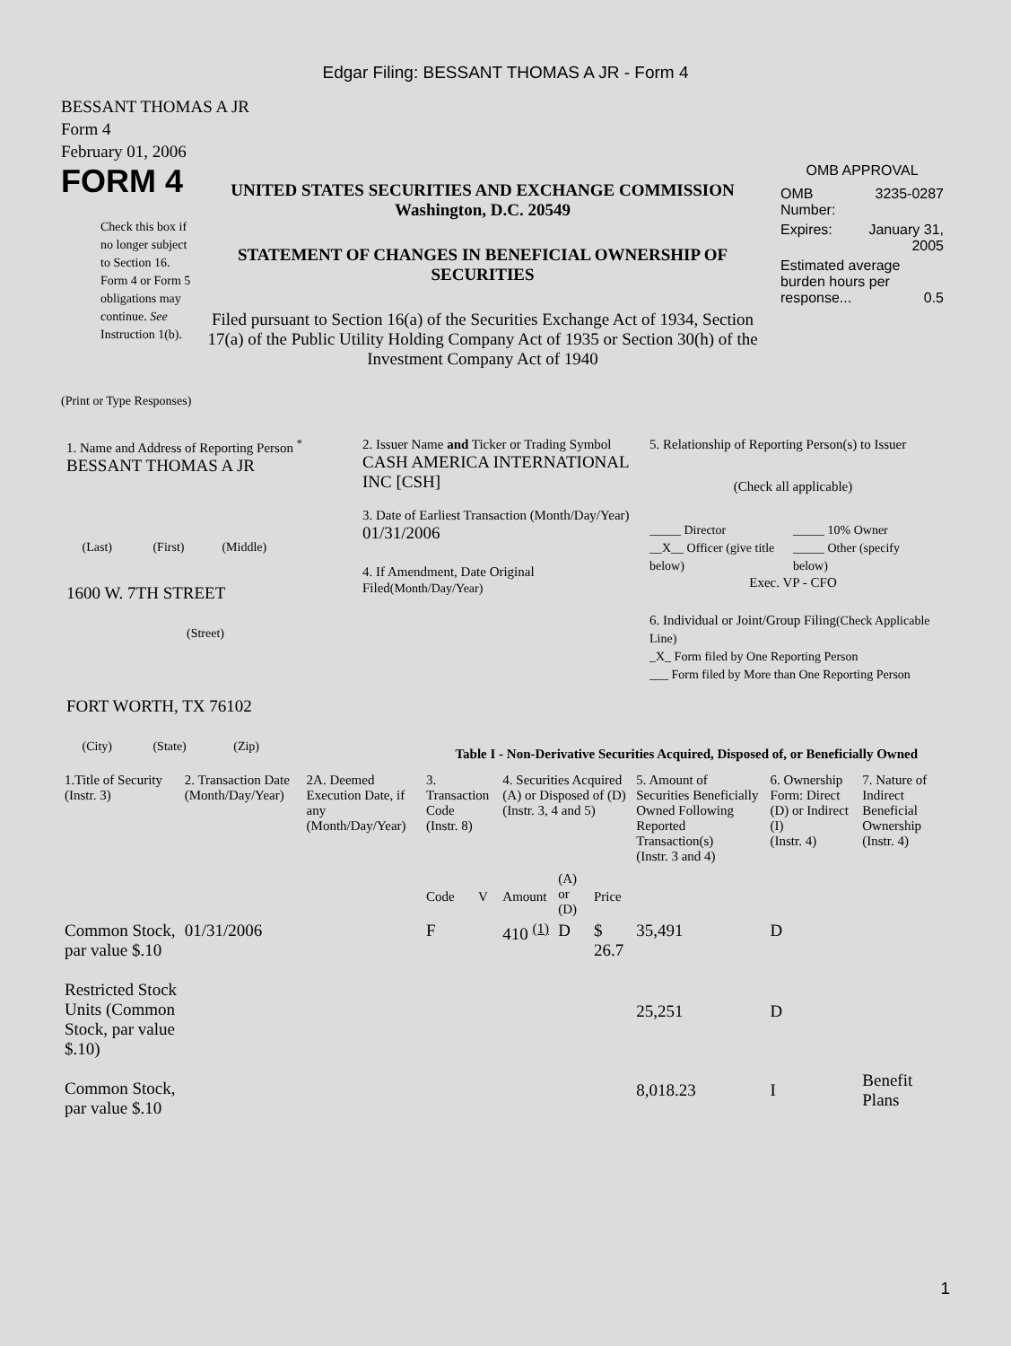Edgar Filing: BESSANT THOMAS A JR - Form 4
BESSANT THOMAS A JR
Form 4
February 01, 2006
FORM 4
Check this box if no longer subject to Section 16. Form 4 or Form 5 obligations may continue. See Instruction 1(b).
UNITED STATES SECURITIES AND EXCHANGE COMMISSION
Washington, D.C. 20549
STATEMENT OF CHANGES IN BENEFICIAL OWNERSHIP OF SECURITIES
Filed pursuant to Section 16(a) of the Securities Exchange Act of 1934, Section 17(a) of the Public Utility Holding Company Act of 1935 or Section 30(h) of the Investment Company Act of 1940
OMB APPROVAL
| OMB Number: | 3235-0287 |
| Expires: | January 31, 2005 |
| Estimated average burden hours per response... 0.5 | |
(Print or Type Responses)
1. Name and Address of Reporting Person <sup>*</sup>
BESSANT THOMAS A JR
(Last) (First) (Middle)
1600 W. 7TH STREET
(Street)
FORT WORTH, TX 76102
(City) (State) (Zip)
2. Issuer Name and Ticker or Trading Symbol
CASH AMERICA INTERNATIONAL INC [CSH]
3. Date of Earliest Transaction (Month/Day/Year)
01/31/2006
4. If Amendment, Date Original Filed(Month/Day/Year)
5. Relationship of Reporting Person(s) to Issuer
(Check all applicable)
_____ Director _____ 10% Owner __X__ Officer (give title below) _____ Other (specify below)
Exec. VP - CFO
6. Individual or Joint/Group Filing(Check Applicable Line)
_X_ Form filed by One Reporting Person
___ Form filed by More than One Reporting Person
Table I - Non-Derivative Securities Acquired, Disposed of, or Beneficially Owned
| 1.Title of Security (Instr. 3) | 2. Transaction Date (Month/Day/Year) | 2A. Deemed Execution Date, if any (Month/Day/Year) | 3. Transaction Code (Instr. 8) | | 4. Securities Acquired (A) or Disposed of (D) (Instr. 3, 4 and 5) | | | 5. Amount of Securities Beneficially Owned Following Reported Transaction(s) (Instr. 3 and 4) | 6. Ownership Form: Direct (D) or Indirect (I) (Instr. 4) | 7. Nature of Indirect Beneficial Ownership (Instr. 4) |
| --- | --- | --- | --- | --- | --- | --- | --- | --- | --- | --- |
| | | | Code | V | Amount | (A) or (D) | Price | | | |
| Common Stock, par value $.10 | 01/31/2006 | | F | | 410 <sup>(1)</sup> | D | $ 26.7 | 35,491 | D | |
| Restricted Stock Units (Common Stock, par value $.10) | | | | | | | | 25,251 | D | |
| Common Stock, par value $.10 | | | | | | | | 8,018.23 | I | Benefit Plans |
1